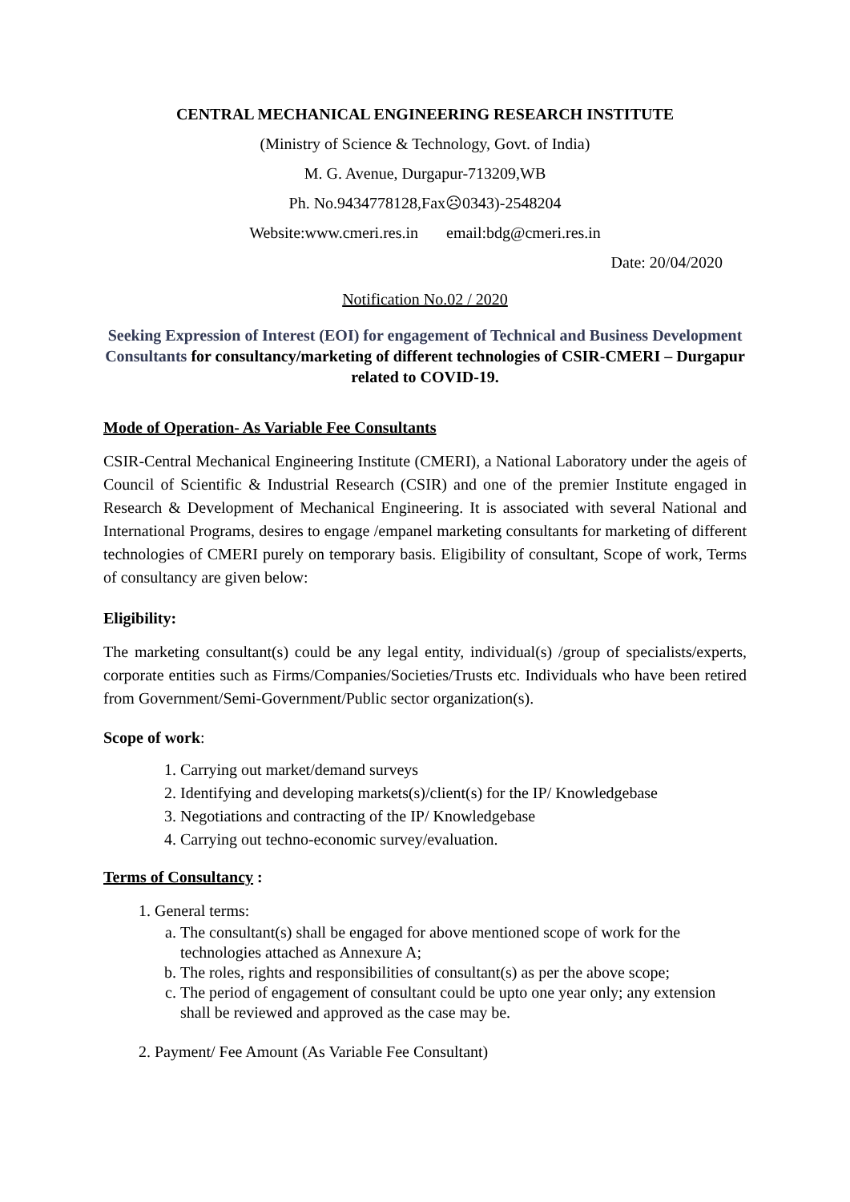CENTRAL MECHANICAL ENGINEERING RESEARCH INSTITUTE
(Ministry of Science & Technology, Govt. of India)
M. G. Avenue, Durgapur-713209,WB
Ph. No.9434778128,Fax☹0343)-2548204
Website:www.cmeri.res.in email:bdg@cmeri.res.in
Date: 20/04/2020
Notification No.02 / 2020
Seeking Expression of Interest (EOI) for engagement of Technical and Business Development Consultants for consultancy/marketing of different technologies of CSIR-CMERI – Durgapur related to COVID-19.
Mode of Operation- As Variable Fee Consultants
CSIR-Central Mechanical Engineering Institute (CMERI), a National Laboratory under the ageis of Council of Scientific & Industrial Research (CSIR) and one of the premier Institute engaged in Research & Development of Mechanical Engineering. It is associated with several National and International Programs, desires to engage /empanel marketing consultants for marketing of different technologies of CMERI purely on temporary basis. Eligibility of consultant, Scope of work, Terms of consultancy are given below:
Eligibility:
The marketing consultant(s) could be any legal entity, individual(s) /group of specialists/experts, corporate entities such as Firms/Companies/Societies/Trusts etc. Individuals who have been retired from Government/Semi-Government/Public sector organization(s).
Scope of work:
1. Carrying out market/demand surveys
2. Identifying and developing markets(s)/client(s) for the IP/ Knowledgebase
3. Negotiations and contracting of the IP/ Knowledgebase
4. Carrying out techno-economic survey/evaluation.
Terms of Consultancy :
1. General terms:
a. The consultant(s) shall be engaged for above mentioned scope of work for the technologies attached as Annexure A;
b. The roles, rights and responsibilities of consultant(s) as per the above scope;
c. The period of engagement of consultant could be upto one year only; any extension shall be reviewed and approved as the case may be.
2. Payment/ Fee Amount (As Variable Fee Consultant)